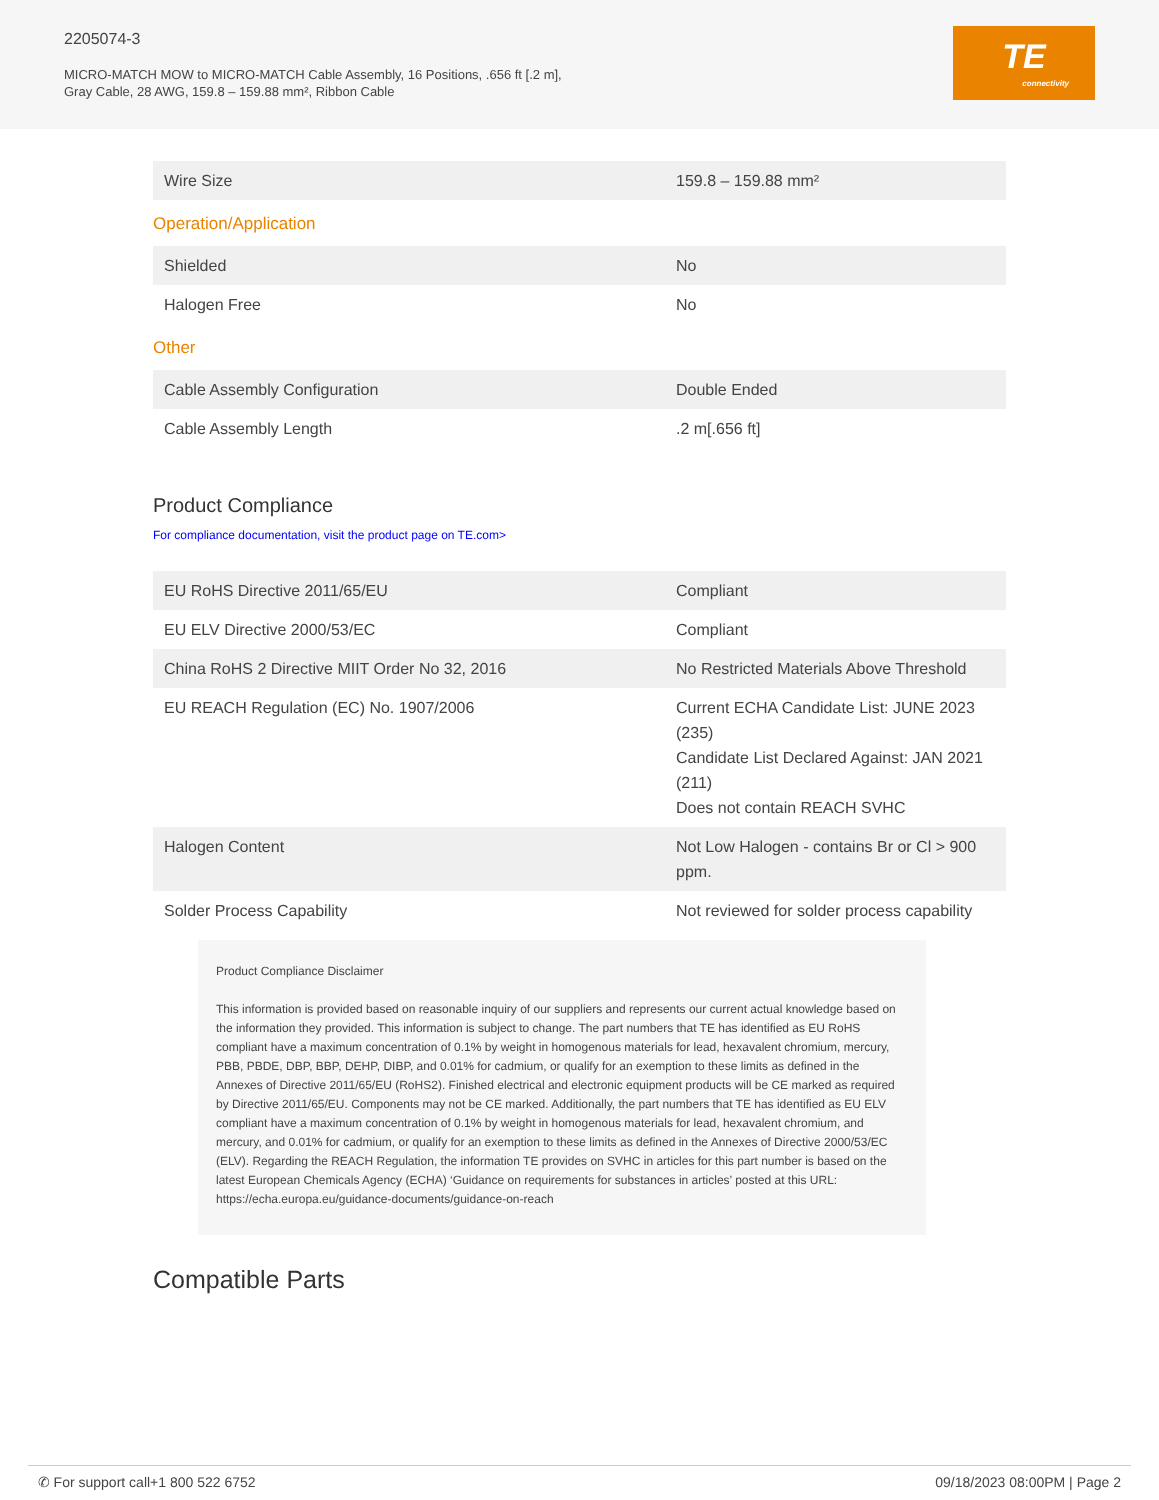2205074-3
MICRO-MATCH MOW to MICRO-MATCH Cable Assembly, 16 Positions, .656 ft [.2 m], Gray Cable, 28 AWG, 159.8 – 159.88 mm², Ribbon Cable
TE
connectivity
| Wire Size | 159.8 – 159.88 mm² |
Operation/Application
| Shielded | No |
| Halogen Free | No |
Other
| Cable Assembly Configuration | Double Ended |
| Cable Assembly Length | .2 m[.656 ft] |
Product Compliance
For compliance documentation, visit the product page on TE.com>
| EU RoHS Directive 2011/65/EU | Compliant |
| EU ELV Directive 2000/53/EC | Compliant |
| China RoHS 2 Directive MIIT Order No 32, 2016 | No Restricted Materials Above Threshold |
| EU REACH Regulation (EC) No. 1907/2006 | Current ECHA Candidate List: JUNE 2023 (235) Candidate List Declared Against: JAN 2021 (211) Does not contain REACH SVHC |
| Halogen Content | Not Low Halogen - contains Br or Cl > 900 ppm. |
| Solder Process Capability | Not reviewed for solder process capability |
Product Compliance Disclaimer
This information is provided based on reasonable inquiry of our suppliers and represents our current actual knowledge based on the information they provided. This information is subject to change. The part numbers that TE has identified as EU RoHS compliant have a maximum concentration of 0.1% by weight in homogenous materials for lead, hexavalent chromium, mercury, PBB, PBDE, DBP, BBP, DEHP, DIBP, and 0.01% for cadmium, or qualify for an exemption to these limits as defined in the Annexes of Directive 2011/65/EU (RoHS2). Finished electrical and electronic equipment products will be CE marked as required by Directive 2011/65/EU. Components may not be CE marked. Additionally, the part numbers that TE has identified as EU ELV compliant have a maximum concentration of 0.1% by weight in homogenous materials for lead, hexavalent chromium, and mercury, and 0.01% for cadmium, or qualify for an exemption to these limits as defined in the Annexes of Directive 2000/53/EC (ELV). Regarding the REACH Regulation, the information TE provides on SVHC in articles for this part number is based on the latest European Chemicals Agency (ECHA) ‘Guidance on requirements for substances in articles’ posted at this URL: https://echa.europa.eu/guidance-documents/guidance-on-reach
Compatible Parts
✆ For support call+1 800 522 6752 09/18/2023 08:00PM | Page 2